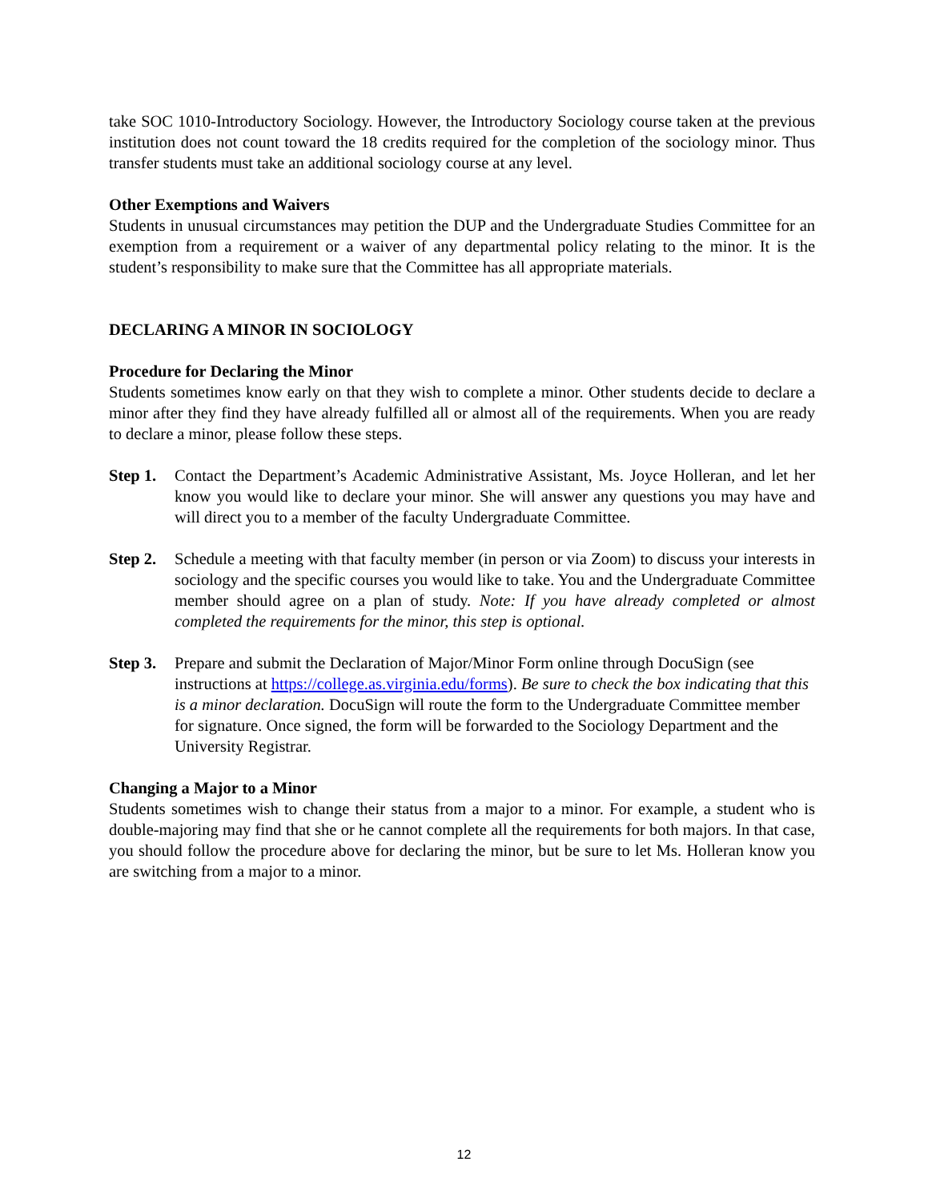take SOC 1010-Introductory Sociology. However, the Introductory Sociology course taken at the previous institution does not count toward the 18 credits required for the completion of the sociology minor. Thus transfer students must take an additional sociology course at any level.
Other Exemptions and Waivers
Students in unusual circumstances may petition the DUP and the Undergraduate Studies Committee for an exemption from a requirement or a waiver of any departmental policy relating to the minor. It is the student’s responsibility to make sure that the Committee has all appropriate materials.
DECLARING A MINOR IN SOCIOLOGY
Procedure for Declaring the Minor
Students sometimes know early on that they wish to complete a minor. Other students decide to declare a minor after they find they have already fulfilled all or almost all of the requirements. When you are ready to declare a minor, please follow these steps.
Step 1.
Contact the Department’s Academic Administrative Assistant, Ms. Joyce Holleran, and let her know you would like to declare your minor. She will answer any questions you may have and will direct you to a member of the faculty Undergraduate Committee.
Step 2.
Schedule a meeting with that faculty member (in person or via Zoom) to discuss your interests in sociology and the specific courses you would like to take. You and the Undergraduate Committee member should agree on a plan of study. Note: If you have already completed or almost completed the requirements for the minor, this step is optional.
Step 3.
Prepare and submit the Declaration of Major/Minor Form online through DocuSign (see instructions at https://college.as.virginia.edu/forms). Be sure to check the box indicating that this is a minor declaration. DocuSign will route the form to the Undergraduate Committee member for signature. Once signed, the form will be forwarded to the Sociology Department and the University Registrar.
Changing a Major to a Minor
Students sometimes wish to change their status from a major to a minor. For example, a student who is double-majoring may find that she or he cannot complete all the requirements for both majors. In that case, you should follow the procedure above for declaring the minor, but be sure to let Ms. Holleran know you are switching from a major to a minor.
12